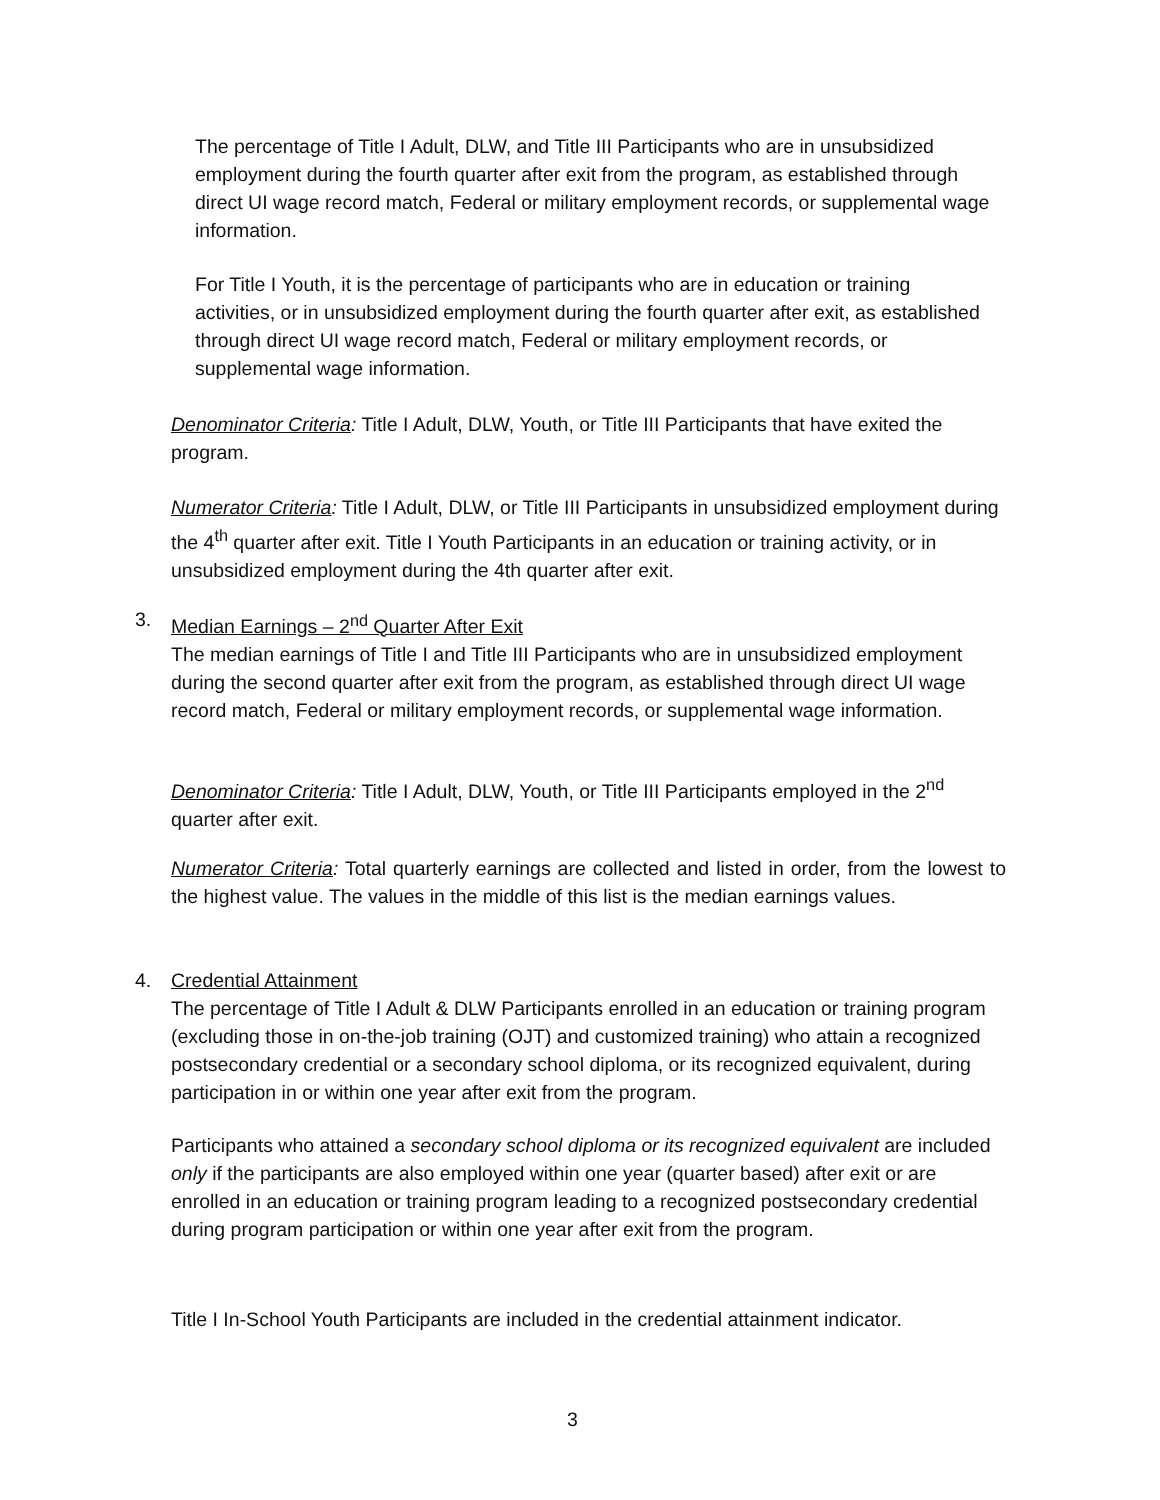The percentage of Title I Adult, DLW, and Title III Participants who are in unsubsidized employment during the fourth quarter after exit from the program, as established through direct UI wage record match, Federal or military employment records, or supplemental wage information.
For Title I Youth, it is the percentage of participants who are in education or training activities, or in unsubsidized employment during the fourth quarter after exit, as established through direct UI wage record match, Federal or military employment records, or supplemental wage information.
Denominator Criteria: Title I Adult, DLW, Youth, or Title III Participants that have exited the program.
Numerator Criteria: Title I Adult, DLW, or Title III Participants in unsubsidized employment during the 4<sup>th</sup> quarter after exit. Title I Youth Participants in an education or training activity, or in unsubsidized employment during the 4th quarter after exit.
3.
Median Earnings – 2<sup>nd</sup> Quarter After Exit
The median earnings of Title I and Title III Participants who are in unsubsidized employment during the second quarter after exit from the program, as established through direct UI wage record match, Federal or military employment records, or supplemental wage information.
Denominator Criteria: Title I Adult, DLW, Youth, or Title III Participants employed in the 2<sup>nd</sup> quarter after exit.
Numerator Criteria: Total quarterly earnings are collected and listed in order, from the lowest to the highest value. The values in the middle of this list is the median earnings values.
4.
Credential Attainment
The percentage of Title I Adult & DLW Participants enrolled in an education or training program (excluding those in on-the-job training (OJT) and customized training) who attain a recognized postsecondary credential or a secondary school diploma, or its recognized equivalent, during participation in or within one year after exit from the program.
Participants who attained a secondary school diploma or its recognized equivalent are included only if the participants are also employed within one year (quarter based) after exit or are enrolled in an education or training program leading to a recognized postsecondary credential during program participation or within one year after exit from the program.
Title I In-School Youth Participants are included in the credential attainment indicator.
3